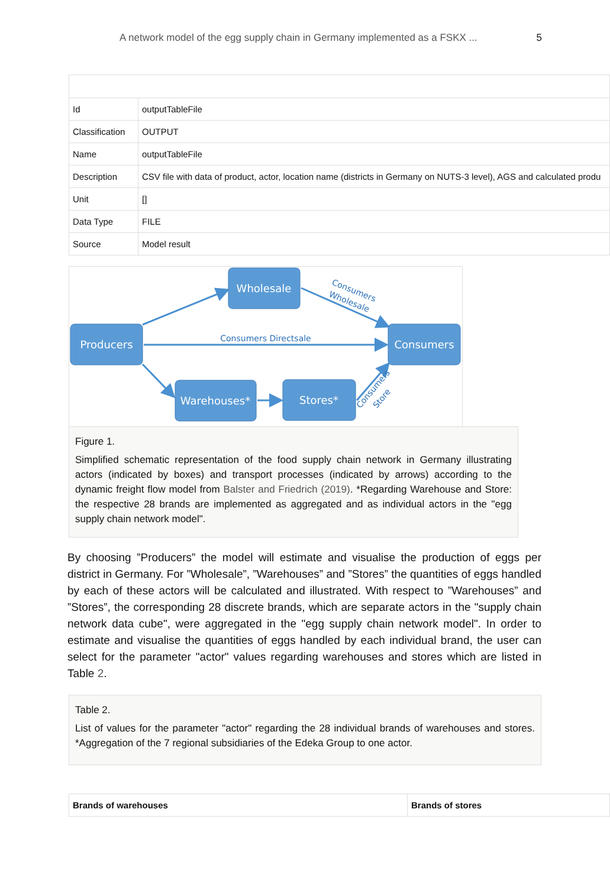A network model of the egg supply chain in Germany implemented as a FSKX ... 5
| Id | outputTableFile |
| Classification | OUTPUT |
| Name | outputTableFile |
| Description | CSV file with data of product, actor, location name (districts in Germany on NUTS-3 level), AGS and calculated produ |
| Unit | [] |
| Data Type | FILE |
| Source | Model result |
Wholesale
Producers
Consumers
Warehouses*
Stores*
Consumers Directsale
Consumers
Wholesale
Consumers
Store
Figure 1.
Simplified schematic representation of the food supply chain network in Germany illustrating actors (indicated by boxes) and transport processes (indicated by arrows) according to the dynamic freight flow model from Balster and Friedrich (2019). *Regarding Warehouse and Store: the respective 28 brands are implemented as aggregated and as individual actors in the "egg supply chain network model".
By choosing ”Producers” the model will estimate and visualise the production of eggs per district in Germany. For ”Wholesale”, ”Warehouses” and ”Stores” the quantities of eggs handled by each of these actors will be calculated and illustrated. With respect to ”Warehouses” and ”Stores”, the corresponding 28 discrete brands, which are separate actors in the "supply chain network data cube", were aggregated in the "egg supply chain network model". In order to estimate and visualise the quantities of eggs handled by each individual brand, the user can select for the parameter "actor" values regarding warehouses and stores which are listed in Table 2.
Table 2.
List of values for the parameter "actor" regarding the 28 individual brands of warehouses and stores. *Aggregation of the 7 regional subsidiaries of the Edeka Group to one actor.
| Brands of warehouses | Brands of stores |
| --- | --- |